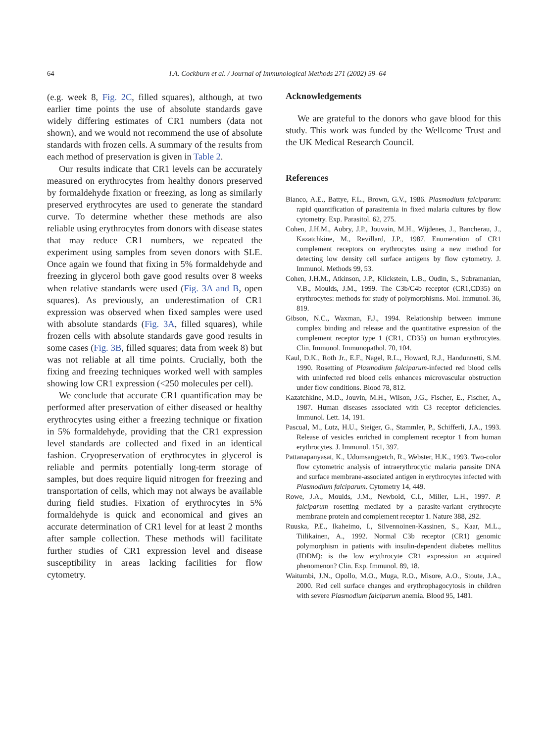64
I.A. Cockburn et al. / Journal of Immunological Methods 271 (2002) 59–64
(e.g. week 8, Fig. 2C, filled squares), although, at two earlier time points the use of absolute standards gave widely differing estimates of CR1 numbers (data not shown), and we would not recommend the use of absolute standards with frozen cells. A summary of the results from each method of preservation is given in Table 2.
Our results indicate that CR1 levels can be accurately measured on erythrocytes from healthy donors preserved by formaldehyde fixation or freezing, as long as similarly preserved erythrocytes are used to generate the standard curve. To determine whether these methods are also reliable using erythrocytes from donors with disease states that may reduce CR1 numbers, we repeated the experiment using samples from seven donors with SLE. Once again we found that fixing in 5% formaldehyde and freezing in glycerol both gave good results over 8 weeks when relative standards were used (Fig. 3A and B, open squares). As previously, an underestimation of CR1 expression was observed when fixed samples were used with absolute standards (Fig. 3A, filled squares), while frozen cells with absolute standards gave good results in some cases (Fig. 3B, filled squares; data from week 8) but was not reliable at all time points. Crucially, both the fixing and freezing techniques worked well with samples showing low CR1 expression (<250 molecules per cell).
We conclude that accurate CR1 quantification may be performed after preservation of either diseased or healthy erythrocytes using either a freezing technique or fixation in 5% formaldehyde, providing that the CR1 expression level standards are collected and fixed in an identical fashion. Cryopreservation of erythrocytes in glycerol is reliable and permits potentially long-term storage of samples, but does require liquid nitrogen for freezing and transportation of cells, which may not always be available during field studies. Fixation of erythrocytes in 5% formaldehyde is quick and economical and gives an accurate determination of CR1 level for at least 2 months after sample collection. These methods will facilitate further studies of CR1 expression level and disease susceptibility in areas lacking facilities for flow cytometry.
Acknowledgements
We are grateful to the donors who gave blood for this study. This work was funded by the Wellcome Trust and the UK Medical Research Council.
References
Bianco, A.E., Battye, F.L., Brown, G.V., 1986. Plasmodium falciparum: rapid quantification of parasitemia in fixed malaria cultures by flow cytometry. Exp. Parasitol. 62, 275.
Cohen, J.H.M., Aubry, J.P., Jouvain, M.H., Wijdenes, J., Bancherau, J., Kazatchkine, M., Revillard, J.P., 1987. Enumeration of CR1 complement receptors on erythrocytes using a new method for detecting low density cell surface antigens by flow cytometry. J. Immunol. Methods 99, 53.
Cohen, J.H.M., Atkinson, J.P., Klickstein, L.B., Oudin, S., Subramanian, V.B., Moulds, J.M., 1999. The C3b/C4b receptor (CR1,CD35) on erythrocytes: methods for study of polymorphisms. Mol. Immunol. 36, 819.
Gibson, N.C., Waxman, F.J., 1994. Relationship between immune complex binding and release and the quantitative expression of the complement receptor type 1 (CR1, CD35) on human erythrocytes. Clin. Immunol. Immunopathol. 70, 104.
Kaul, D.K., Roth Jr., E.F., Nagel, R.L., Howard, R.J., Handunnetti, S.M. 1990. Rosetting of Plasmodium falciparum-infected red blood cells with uninfected red blood cells enhances microvascular obstruction under flow conditions. Blood 78, 812.
Kazatchkine, M.D., Jouvin, M.H., Wilson, J.G., Fischer, E., Fischer, A., 1987. Human diseases associated with C3 receptor deficiencies. Immunol. Lett. 14, 191.
Pascual, M., Lutz, H.U., Steiger, G., Stammler, P., Schifferli, J.A., 1993. Release of vesicles enriched in complement receptor 1 from human erythrocytes. J. Immunol. 151, 397.
Pattanapanyasat, K., Udomsangpetch, R., Webster, H.K., 1993. Two-color flow cytometric analysis of intraerythrocytic malaria parasite DNA and surface membrane-associated antigen in erythrocytes infected with Plasmodium falciparum. Cytometry 14, 449.
Rowe, J.A., Moulds, J.M., Newbold, C.I., Miller, L.H., 1997. P. falciparum rosetting mediated by a parasite-variant erythrocyte membrane protein and complement receptor 1. Nature 388, 292.
Ruuska, P.E., Ikaheimo, I., Silvennoinen-Kassinen, S., Kaar, M.L., Tiilikainen, A., 1992. Normal C3b receptor (CR1) genomic polymorphism in patients with insulin-dependent diabetes mellitus (IDDM): is the low erythrocyte CR1 expression an acquired phenomenon? Clin. Exp. Immunol. 89, 18.
Waitumbi, J.N., Opollo, M.O., Muga, R.O., Misore, A.O., Stoute, J.A., 2000. Red cell surface changes and erythrophagocytosis in children with severe Plasmodium falciparum anemia. Blood 95, 1481.